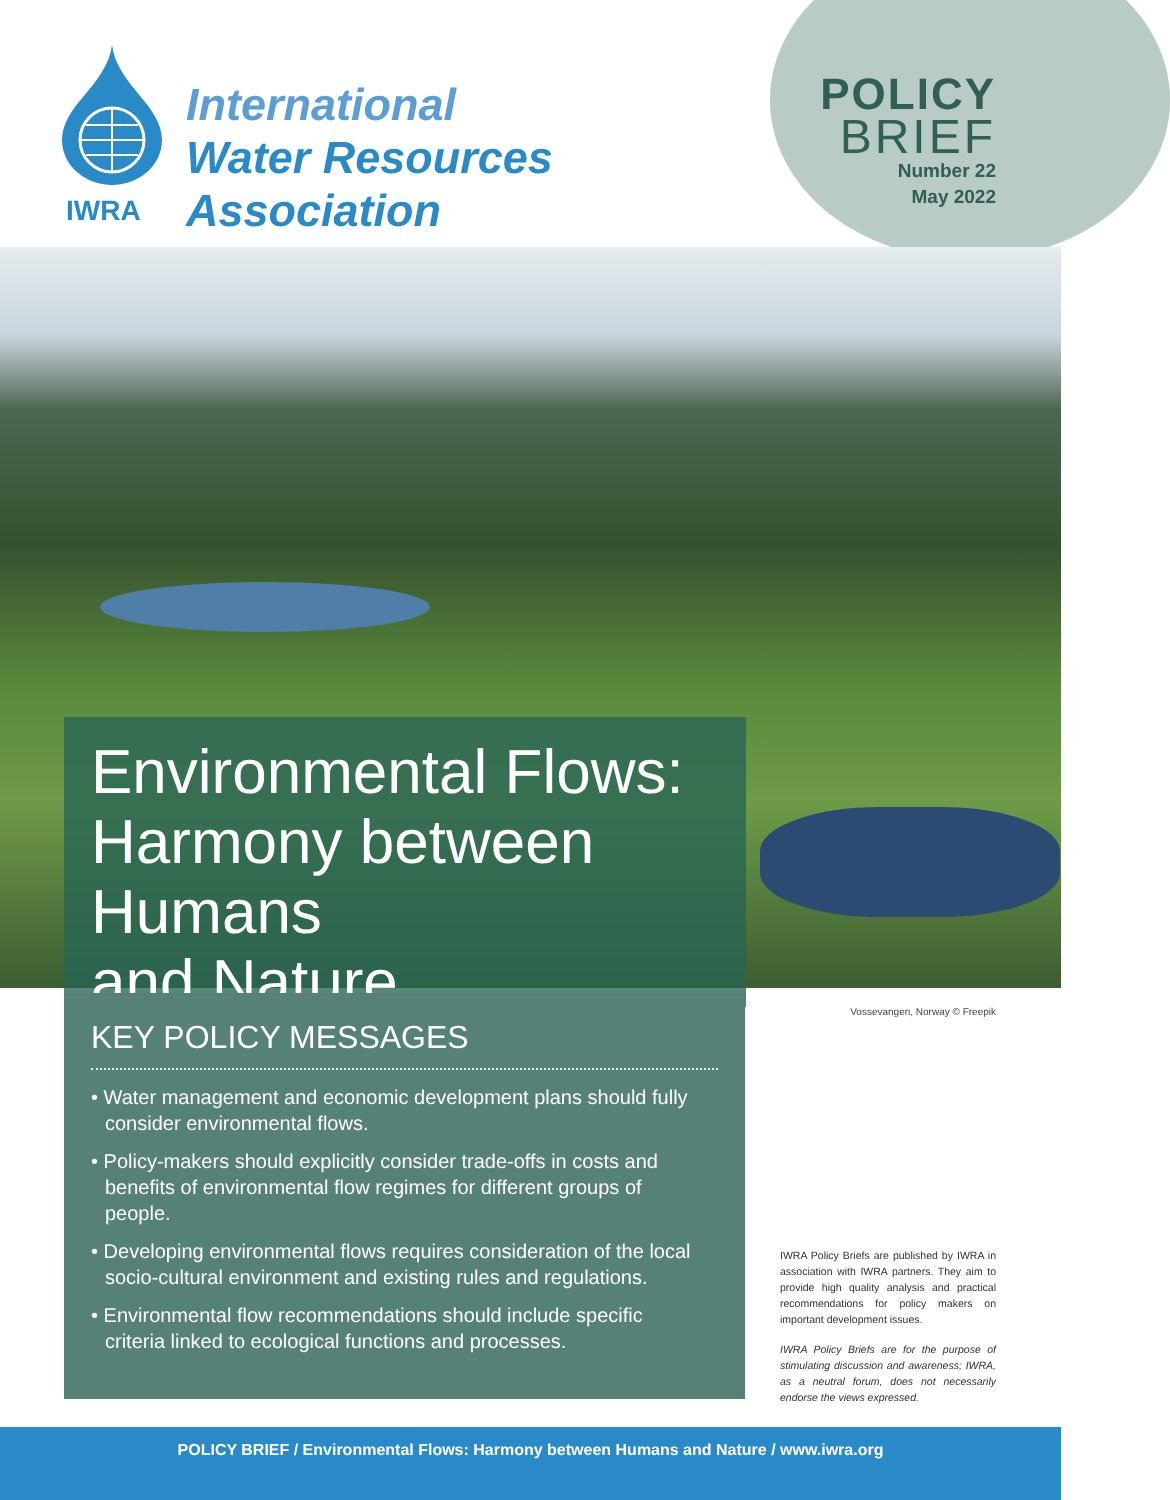IWRA
International
Water Resources
Association
POLICY
BRIEF
Number 22
May 2022
Environmental Flows:
Harmony between Humans
and Nature
KEY POLICY MESSAGES
• Water management and economic development plans should fully consider environmental flows.
• Policy-makers should explicitly consider trade-offs in costs and benefits of environmental flow regimes for different groups of people.
• Developing environmental flows requires consideration of the local socio-cultural environment and existing rules and regulations.
• Environmental flow recommendations should include specific criteria linked to ecological functions and processes.
Vossevangen, Norway © Freepik
IWRA Policy Briefs are published by IWRA in association with IWRA partners. They aim to provide high quality analysis and practical recommendations for policy makers on important development issues.
IWRA Policy Briefs are for the purpose of stimulating discussion and awareness; IWRA, as a neutral forum, does not necessarily endorse the views expressed.
POLICY BRIEF / Environmental Flows: Harmony between Humans and Nature / www.iwra.org